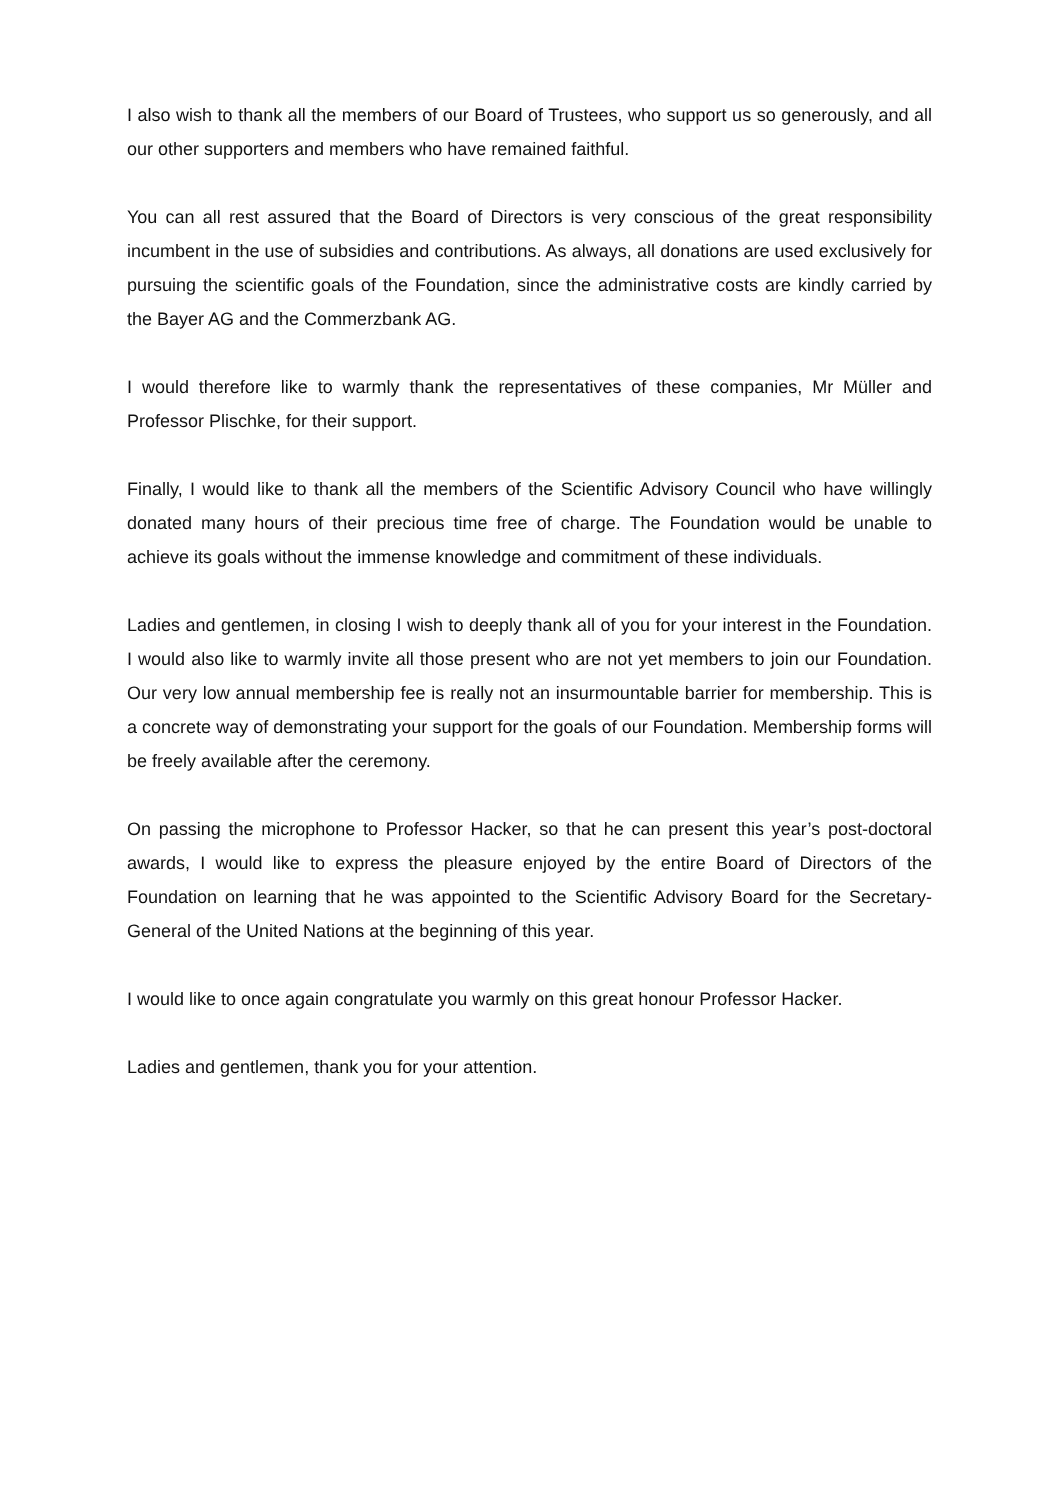I also wish to thank all the members of our Board of Trustees, who support us so generously, and all our other supporters and members who have remained faithful.
You can all rest assured that the Board of Directors is very conscious of the great responsibility incumbent in the use of subsidies and contributions. As always, all donations are used exclusively for pursuing the scientific goals of the Foundation, since the administrative costs are kindly carried by the Bayer AG and the Commerzbank AG.
I would therefore like to warmly thank the representatives of these companies, Mr Müller and Professor Plischke, for their support.
Finally, I would like to thank all the members of the Scientific Advisory Council who have willingly donated many hours of their precious time free of charge. The Foundation would be unable to achieve its goals without the immense knowledge and commitment of these individuals.
Ladies and gentlemen, in closing I wish to deeply thank all of you for your interest in the Foundation. I would also like to warmly invite all those present who are not yet members to join our Foundation. Our very low annual membership fee is really not an insurmountable barrier for membership. This is a concrete way of demonstrating your support for the goals of our Foundation. Membership forms will be freely available after the ceremony.
On passing the microphone to Professor Hacker, so that he can present this year’s post-doctoral awards, I would like to express the pleasure enjoyed by the entire Board of Directors of the Foundation on learning that he was appointed to the Scientific Advisory Board for the Secretary-General of the United Nations at the beginning of this year.
I would like to once again congratulate you warmly on this great honour Professor Hacker.
Ladies and gentlemen, thank you for your attention.